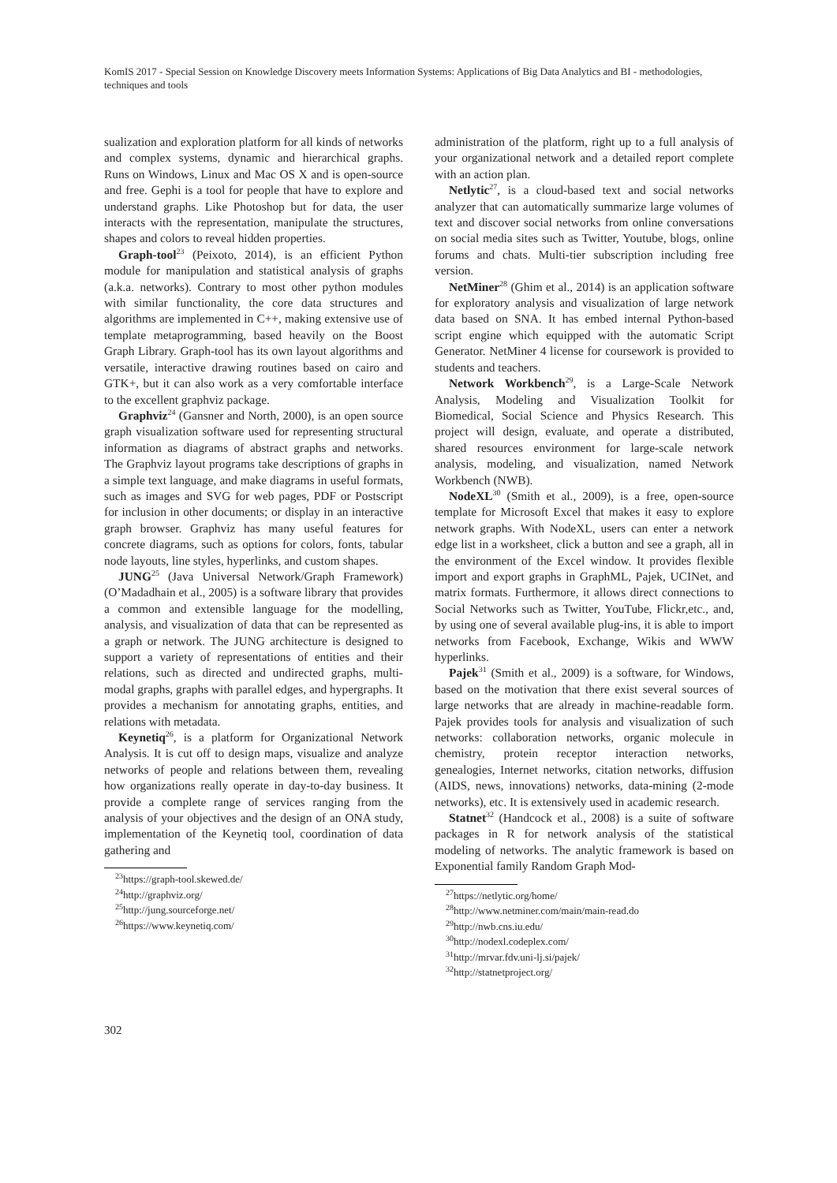KomIS 2017 - Special Session on Knowledge Discovery meets Information Systems: Applications of Big Data Analytics and BI - methodologies, techniques and tools
sualization and exploration platform for all kinds of networks and complex systems, dynamic and hierarchical graphs. Runs on Windows, Linux and Mac OS X and is open-source and free. Gephi is a tool for people that have to explore and understand graphs. Like Photoshop but for data, the user interacts with the representation, manipulate the structures, shapes and colors to reveal hidden properties.
Graph-tool<sup>23</sup> (Peixoto, 2014), is an efficient Python module for manipulation and statistical analysis of graphs (a.k.a. networks). Contrary to most other python modules with similar functionality, the core data structures and algorithms are implemented in C++, making extensive use of template metaprogramming, based heavily on the Boost Graph Library. Graph-tool has its own layout algorithms and versatile, interactive drawing routines based on cairo and GTK+, but it can also work as a very comfortable interface to the excellent graphviz package.
Graphviz<sup>24</sup> (Gansner and North, 2000), is an open source graph visualization software used for representing structural information as diagrams of abstract graphs and networks. The Graphviz layout programs take descriptions of graphs in a simple text language, and make diagrams in useful formats, such as images and SVG for web pages, PDF or Postscript for inclusion in other documents; or display in an interactive graph browser. Graphviz has many useful features for concrete diagrams, such as options for colors, fonts, tabular node layouts, line styles, hyperlinks, and custom shapes.
JUNG<sup>25</sup> (Java Universal Network/Graph Framework) (O’Madadhain et al., 2005) is a software library that provides a common and extensible language for the modelling, analysis, and visualization of data that can be represented as a graph or network. The JUNG architecture is designed to support a variety of representations of entities and their relations, such as directed and undirected graphs, multi-modal graphs, graphs with parallel edges, and hypergraphs. It provides a mechanism for annotating graphs, entities, and relations with metadata.
Keynetiq<sup>26</sup>, is a platform for Organizational Network Analysis. It is cut off to design maps, visualize and analyze networks of people and relations between them, revealing how organizations really operate in day-to-day business. It provide a complete range of services ranging from the analysis of your objectives and the design of an ONA study, implementation of the Keynetiq tool, coordination of data gathering and
<sup>23</sup> https://graph-tool.skewed.de/
<sup>24</sup> http://graphviz.org/
<sup>25</sup> http://jung.sourceforge.net/
<sup>26</sup> https://www.keynetiq.com/
administration of the platform, right up to a full analysis of your organizational network and a detailed report complete with an action plan.
Netlytic<sup>27</sup>, is a cloud-based text and social networks analyzer that can automatically summarize large volumes of text and discover social networks from online conversations on social media sites such as Twitter, Youtube, blogs, online forums and chats. Multi-tier subscription including free version.
NetMiner<sup>28</sup> (Ghim et al., 2014) is an application software for exploratory analysis and visualization of large network data based on SNA. It has embed internal Python-based script engine which equipped with the automatic Script Generator. NetMiner 4 license for coursework is provided to students and teachers.
Network Workbench<sup>29</sup>, is a Large-Scale Network Analysis, Modeling and Visualization Toolkit for Biomedical, Social Science and Physics Research. This project will design, evaluate, and operate a distributed, shared resources environment for large-scale network analysis, modeling, and visualization, named Network Workbench (NWB).
NodeXL<sup>30</sup> (Smith et al., 2009), is a free, open-source template for Microsoft Excel that makes it easy to explore network graphs. With NodeXL, users can enter a network edge list in a worksheet, click a button and see a graph, all in the environment of the Excel window. It provides flexible import and export graphs in GraphML, Pajek, UCINet, and matrix formats. Furthermore, it allows direct connections to Social Networks such as Twitter, YouTube, Flickr,etc., and, by using one of several available plug-ins, it is able to import networks from Facebook, Exchange, Wikis and WWW hyperlinks.
Pajek<sup>31</sup> (Smith et al., 2009) is a software, for Windows, based on the motivation that there exist several sources of large networks that are already in machine-readable form. Pajek provides tools for analysis and visualization of such networks: collaboration networks, organic molecule in chemistry, protein receptor interaction networks, genealogies, Internet networks, citation networks, diffusion (AIDS, news, innovations) networks, data-mining (2-mode networks), etc. It is extensively used in academic research.
Statnet<sup>32</sup> (Handcock et al., 2008) is a suite of software packages in R for network analysis of the statistical modeling of networks. The analytic framework is based on Exponential family Random Graph Mod-
<sup>27</sup> https://netlytic.org/home/
<sup>28</sup> http://www.netminer.com/main/main-read.do
<sup>29</sup> http://nwb.cns.iu.edu/
<sup>30</sup> http://nodexl.codeplex.com/
<sup>31</sup> http://mrvar.fdv.uni-lj.si/pajek/
<sup>32</sup> http://statnetproject.org/
302